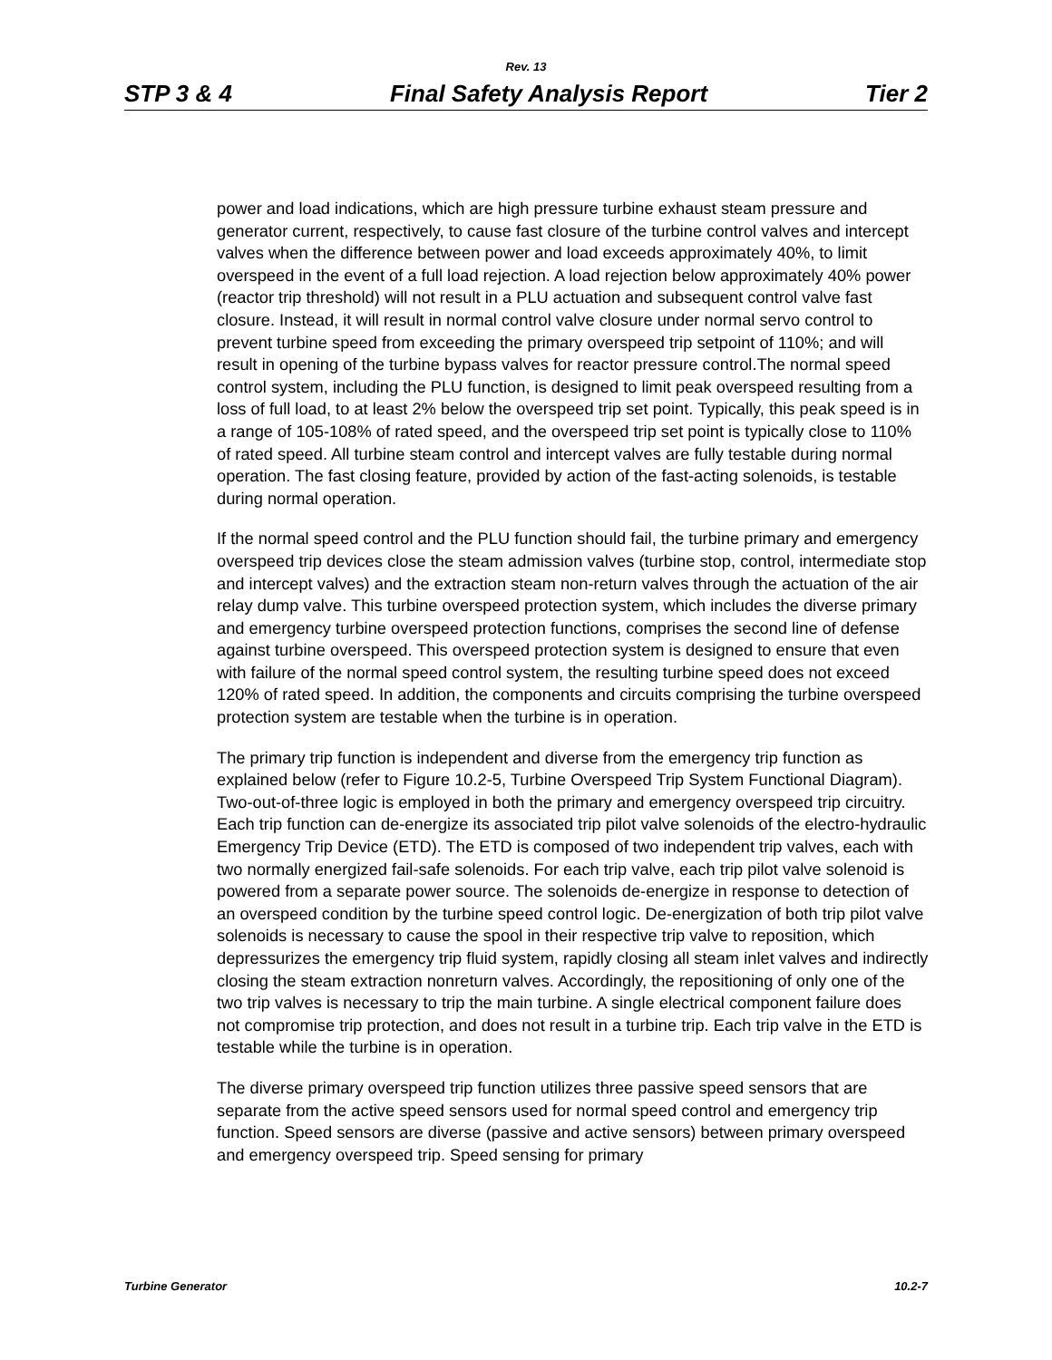Rev. 13
STP 3 & 4 Final Safety Analysis Report Tier 2
power and load indications, which are high pressure turbine exhaust steam pressure and generator current, respectively, to cause fast closure of the turbine control valves and intercept valves when the difference between power and load exceeds approximately 40%, to limit overspeed in the event of a full load rejection. A load rejection below approximately 40% power (reactor trip threshold) will not result in a PLU actuation and subsequent control valve fast closure. Instead, it will result in normal control valve closure under normal servo control to prevent turbine speed from exceeding the primary overspeed trip setpoint of 110%; and will result in opening of the turbine bypass valves for reactor pressure control.The normal speed control system, including the PLU function, is designed to limit peak overspeed resulting from a loss of full load, to at least 2% below the overspeed trip set point. Typically, this peak speed is in a range of 105-108% of rated speed, and the overspeed trip set point is typically close to 110% of rated speed. All turbine steam control and intercept valves are fully testable during normal operation. The fast closing feature, provided by action of the fast-acting solenoids, is testable during normal operation.
If the normal speed control and the PLU function should fail, the turbine primary and emergency overspeed trip devices close the steam admission valves (turbine stop, control, intermediate stop and intercept valves) and the extraction steam non-return valves through the actuation of the air relay dump valve. This turbine overspeed protection system, which includes the diverse primary and emergency turbine overspeed protection functions, comprises the second line of defense against turbine overspeed. This overspeed protection system is designed to ensure that even with failure of the normal speed control system, the resulting turbine speed does not exceed 120% of rated speed. In addition, the components and circuits comprising the turbine overspeed protection system are testable when the turbine is in operation.
The primary trip function is independent and diverse from the emergency trip function as explained below (refer to Figure 10.2-5, Turbine Overspeed Trip System Functional Diagram). Two-out-of-three logic is employed in both the primary and emergency overspeed trip circuitry. Each trip function can de-energize its associated trip pilot valve solenoids of the electro-hydraulic Emergency Trip Device (ETD). The ETD is composed of two independent trip valves, each with two normally energized fail-safe solenoids. For each trip valve, each trip pilot valve solenoid is powered from a separate power source. The solenoids de-energize in response to detection of an overspeed condition by the turbine speed control logic. De-energization of both trip pilot valve solenoids is necessary to cause the spool in their respective trip valve to reposition, which depressurizes the emergency trip fluid system, rapidly closing all steam inlet valves and indirectly closing the steam extraction nonreturn valves. Accordingly, the repositioning of only one of the two trip valves is necessary to trip the main turbine. A single electrical component failure does not compromise trip protection, and does not result in a turbine trip. Each trip valve in the ETD is testable while the turbine is in operation.
The diverse primary overspeed trip function utilizes three passive speed sensors that are separate from the active speed sensors used for normal speed control and emergency trip function. Speed sensors are diverse (passive and active sensors) between primary overspeed and emergency overspeed trip. Speed sensing for primary
Turbine Generator 10.2-7